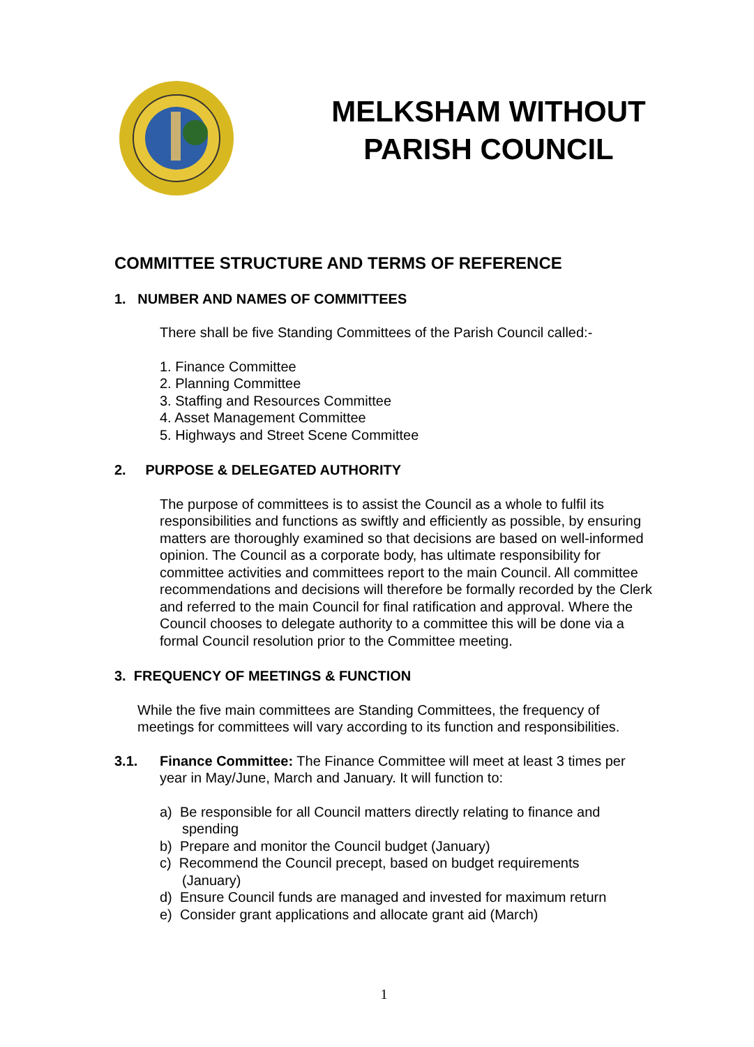MELKSHAM WITHOUT
PARISH COUNCIL
COMMITTEE STRUCTURE AND TERMS OF REFERENCE
1. NUMBER AND NAMES OF COMMITTEES
There shall be five Standing Committees of the Parish Council called:-
1. Finance Committee
2. Planning Committee
3. Staffing and Resources Committee
4. Asset Management Committee
5. Highways and Street Scene Committee
2. PURPOSE & DELEGATED AUTHORITY
The purpose of committees is to assist the Council as a whole to fulfil its responsibilities and functions as swiftly and efficiently as possible, by ensuring matters are thoroughly examined so that decisions are based on well-informed opinion. The Council as a corporate body, has ultimate responsibility for committee activities and committees report to the main Council. All committee recommendations and decisions will therefore be formally recorded by the Clerk and referred to the main Council for final ratification and approval. Where the Council chooses to delegate authority to a committee this will be done via a formal Council resolution prior to the Committee meeting.
3. FREQUENCY OF MEETINGS & FUNCTION
While the five main committees are Standing Committees, the frequency of meetings for committees will vary according to its function and responsibilities.
3.1. Finance Committee: The Finance Committee will meet at least 3 times per year in May/June, March and January. It will function to:
a) Be responsible for all Council matters directly relating to finance and spending
b) Prepare and monitor the Council budget (January)
c) Recommend the Council precept, based on budget requirements (January)
d) Ensure Council funds are managed and invested for maximum return
e) Consider grant applications and allocate grant aid (March)
1